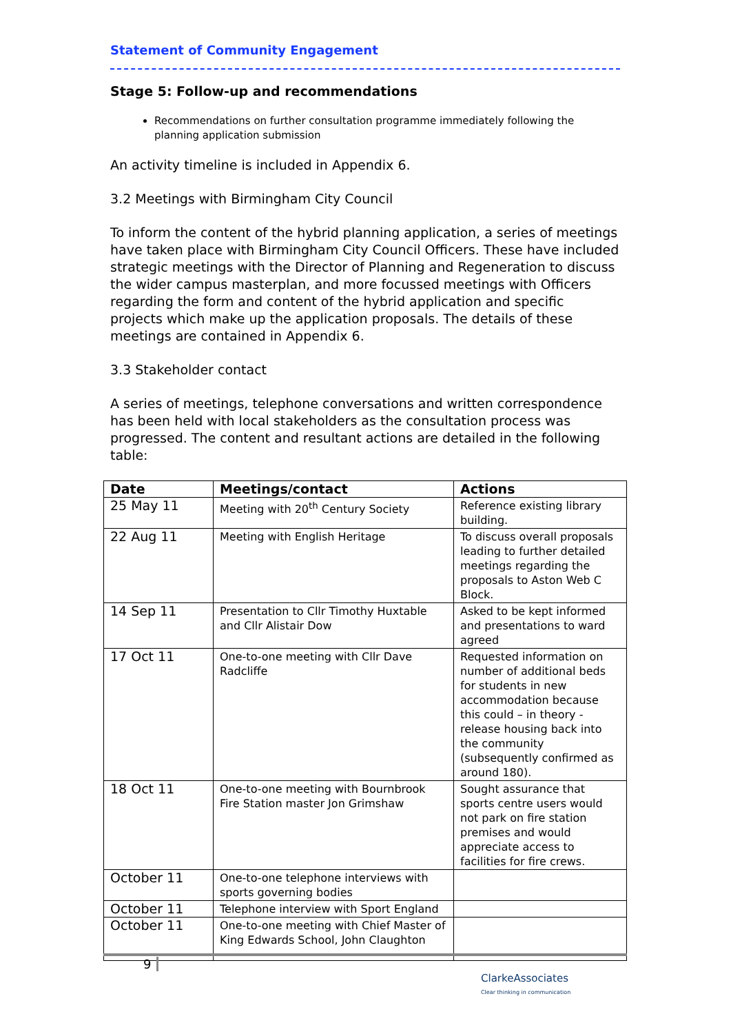Statement of Community Engagement
Stage 5: Follow-up and recommendations
Recommendations on further consultation programme immediately following the planning application submission
An activity timeline is included in Appendix 6.
3.2 Meetings with Birmingham City Council
To inform the content of the hybrid planning application, a series of meetings have taken place with Birmingham City Council Officers. These have included strategic meetings with the Director of Planning and Regeneration to discuss the wider campus masterplan, and more focussed meetings with Officers regarding the form and content of the hybrid application and specific projects which make up the application proposals. The details of these meetings are contained in Appendix 6.
3.3 Stakeholder contact
A series of meetings, telephone conversations and written correspondence has been held with local stakeholders as the consultation process was progressed. The content and resultant actions are detailed in the following table:
| Date | Meetings/contact | Actions |
| --- | --- | --- |
| 25 May 11 | Meeting with 20<sup>th</sup> Century Society | Reference existing library building. |
| 22 Aug 11 | Meeting with English Heritage | To discuss overall proposals leading to further detailed meetings regarding the proposals to Aston Web C Block. |
| 14 Sep 11 | Presentation to Cllr Timothy Huxtable and Cllr Alistair Dow | Asked to be kept informed and presentations to ward agreed |
| 17 Oct 11 | One-to-one meeting with Cllr Dave Radcliffe | Requested information on number of additional beds for students in new accommodation because this could – in theory - release housing back into the community (subsequently confirmed as around 180). |
| 18 Oct 11 | One-to-one meeting with Bournbrook Fire Station master Jon Grimshaw | Sought assurance that sports centre users would not park on fire station premises and would appreciate access to facilities for fire crews. |
| October 11 | One-to-one telephone interviews with sports governing bodies | |
| October 11 | Telephone interview with Sport England | |
| October 11 | One-to-one meeting with Chief Master of King Edwards School, John Claughton | |
9
ClarkeAssociates
Clear thinking in communication